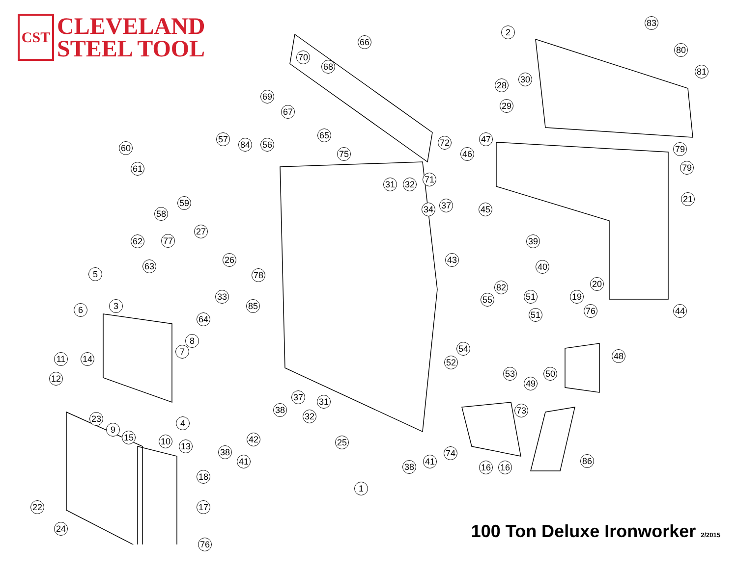CST
CLEVELAND
STEEL TOOL
2
83
66
70
68
80
81
30
28
69
29
67
65
57
84 56 72 47
60 79
75 46
79
61
31 32 71
21
59 37 45
34
58
27
62 77 39
26 43
63 40
78
5
82 20
33 51 19
55
44
85
3
6 76
51
64
8
54
7 48
11 14 52
12 53 50
49
37 31
38
32
73
23 4
9
15 10 13
42 25
74
86
38
41 41
38 16 16
18
1
17
22
24
76
100 Ton Deluxe Ironworker 2/2015